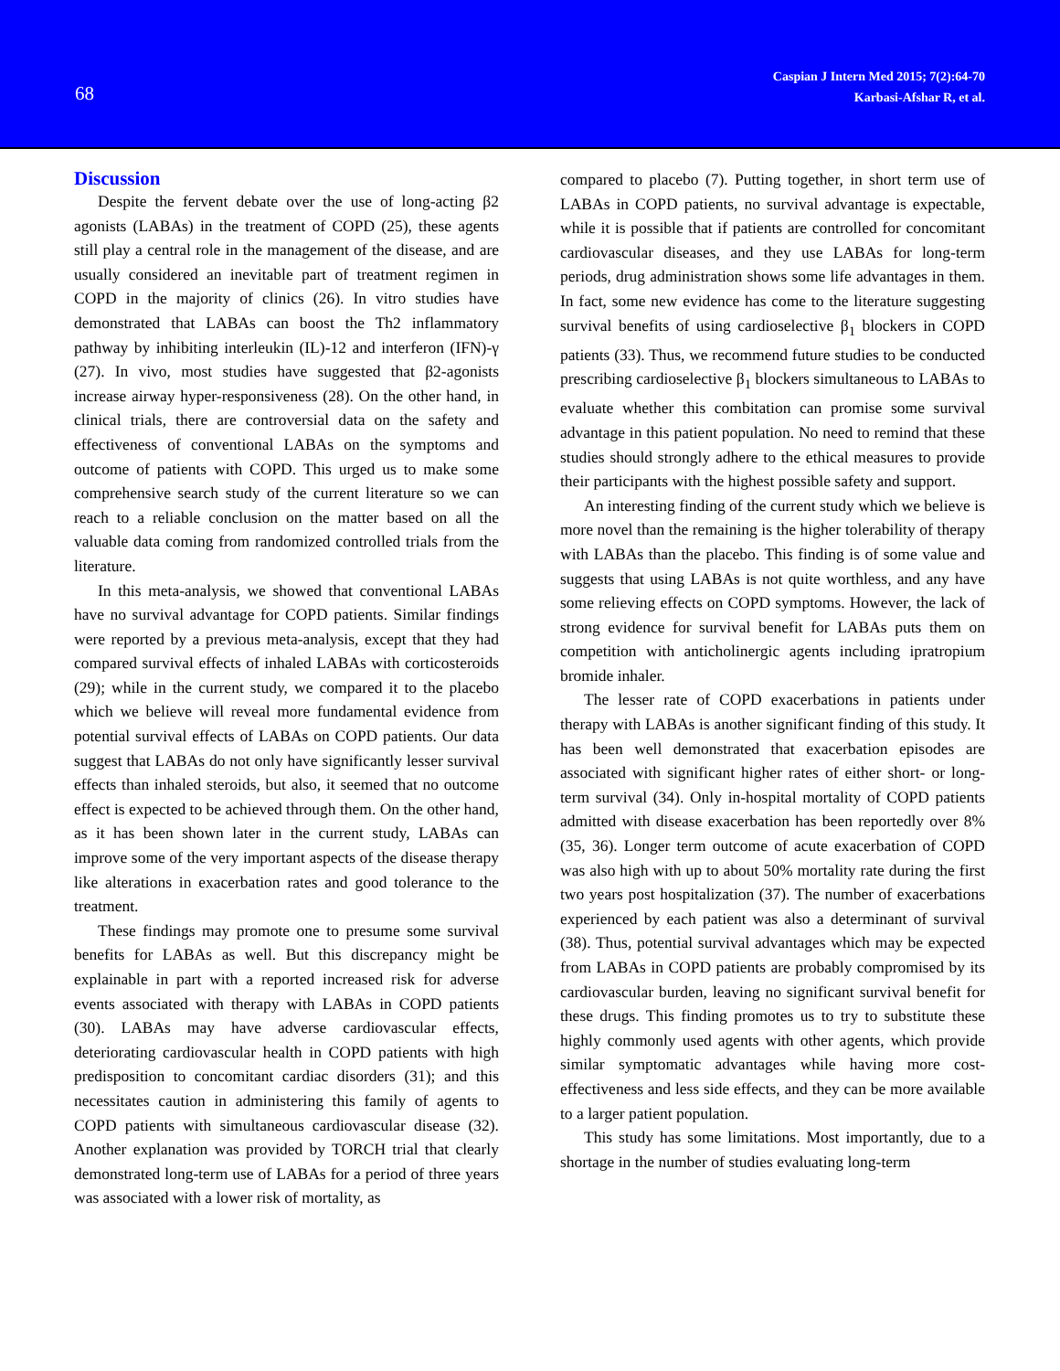68
Caspian J Intern Med 2015; 7(2):64-70
Karbasi-Afshar R, et al.
Discussion
Despite the fervent debate over the use of long-acting β2 agonists (LABAs) in the treatment of COPD (25), these agents still play a central role in the management of the disease, and are usually considered an inevitable part of treatment regimen in COPD in the majority of clinics (26). In vitro studies have demonstrated that LABAs can boost the Th2 inflammatory pathway by inhibiting interleukin (IL)-12 and interferon (IFN)-γ (27). In vivo, most studies have suggested that β2-agonists increase airway hyper-responsiveness (28). On the other hand, in clinical trials, there are controversial data on the safety and effectiveness of conventional LABAs on the symptoms and outcome of patients with COPD. This urged us to make some comprehensive search study of the current literature so we can reach to a reliable conclusion on the matter based on all the valuable data coming from randomized controlled trials from the literature.
In this meta-analysis, we showed that conventional LABAs have no survival advantage for COPD patients. Similar findings were reported by a previous meta-analysis, except that they had compared survival effects of inhaled LABAs with corticosteroids (29); while in the current study, we compared it to the placebo which we believe will reveal more fundamental evidence from potential survival effects of LABAs on COPD patients. Our data suggest that LABAs do not only have significantly lesser survival effects than inhaled steroids, but also, it seemed that no outcome effect is expected to be achieved through them. On the other hand, as it has been shown later in the current study, LABAs can improve some of the very important aspects of the disease therapy like alterations in exacerbation rates and good tolerance to the treatment.
These findings may promote one to presume some survival benefits for LABAs as well. But this discrepancy might be explainable in part with a reported increased risk for adverse events associated with therapy with LABAs in COPD patients (30). LABAs may have adverse cardiovascular effects, deteriorating cardiovascular health in COPD patients with high predisposition to concomitant cardiac disorders (31); and this necessitates caution in administering this family of agents to COPD patients with simultaneous cardiovascular disease (32). Another explanation was provided by TORCH trial that clearly demonstrated long-term use of LABAs for a period of three years was associated with a lower risk of mortality, as
compared to placebo (7). Putting together, in short term use of LABAs in COPD patients, no survival advantage is expectable, while it is possible that if patients are controlled for concomitant cardiovascular diseases, and they use LABAs for long-term periods, drug administration shows some life advantages in them. In fact, some new evidence has come to the literature suggesting survival benefits of using cardioselective β<sub>1</sub> blockers in COPD patients (33). Thus, we recommend future studies to be conducted prescribing cardioselective β<sub>1</sub> blockers simultaneous to LABAs to evaluate whether this combitation can promise some survival advantage in this patient population. No need to remind that these studies should strongly adhere to the ethical measures to provide their participants with the highest possible safety and support.
An interesting finding of the current study which we believe is more novel than the remaining is the higher tolerability of therapy with LABAs than the placebo. This finding is of some value and suggests that using LABAs is not quite worthless, and any have some relieving effects on COPD symptoms. However, the lack of strong evidence for survival benefit for LABAs puts them on competition with anticholinergic agents including ipratropium bromide inhaler.
The lesser rate of COPD exacerbations in patients under therapy with LABAs is another significant finding of this study. It has been well demonstrated that exacerbation episodes are associated with significant higher rates of either short- or long-term survival (34). Only in-hospital mortality of COPD patients admitted with disease exacerbation has been reportedly over 8% (35, 36). Longer term outcome of acute exacerbation of COPD was also high with up to about 50% mortality rate during the first two years post hospitalization (37). The number of exacerbations experienced by each patient was also a determinant of survival (38). Thus, potential survival advantages which may be expected from LABAs in COPD patients are probably compromised by its cardiovascular burden, leaving no significant survival benefit for these drugs. This finding promotes us to try to substitute these highly commonly used agents with other agents, which provide similar symptomatic advantages while having more cost-effectiveness and less side effects, and they can be more available to a larger patient population.
This study has some limitations. Most importantly, due to a shortage in the number of studies evaluating long-term